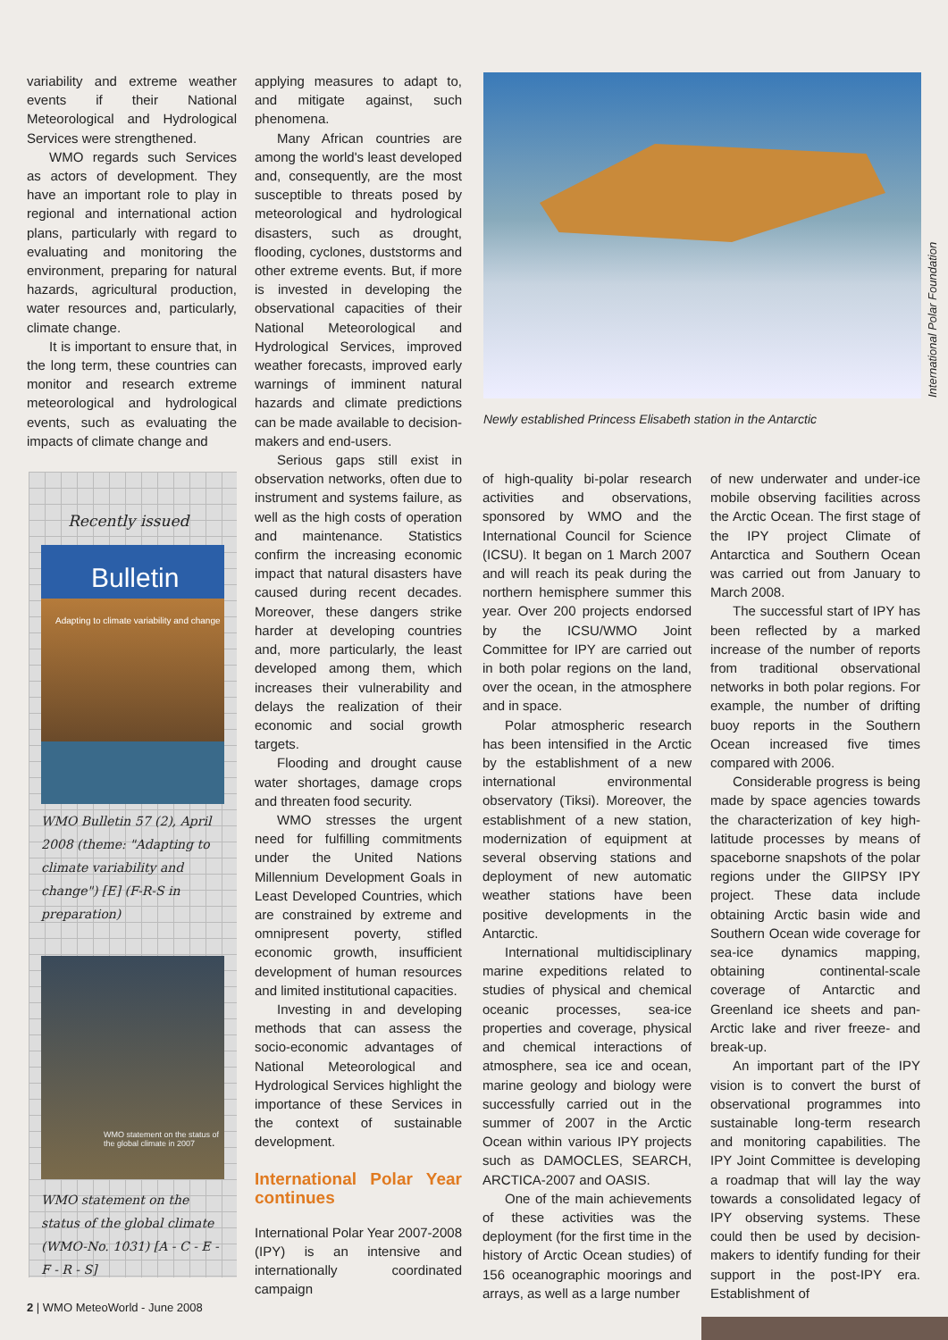variability and extreme weather events if their National Meteorological and Hydrological Services were strengthened.
WMO regards such Services as actors of development. They have an important role to play in regional and international action plans, particularly with regard to evaluating and monitoring the environment, preparing for natural hazards, agricultural production, water resources and, particularly, climate change.
It is important to ensure that, in the long term, these countries can monitor and research extreme meteorological and hydrological events, such as evaluating the impacts of climate change and
Recently issued
Bulletin
Adapting to climate variability and change
WMO Bulletin 57 (2), April 2008 (theme: "Adapting to climate variability and change") [E] (F-R-S in preparation)
WMO statement on the status of the global climate in 2007
WMO statement on the status of the global climate (WMO-No. 1031) [A - C - E - F - R - S]
applying measures to adapt to, and mitigate against, such phenomena.
Many African countries are among the world's least developed and, consequently, are the most susceptible to threats posed by meteorological and hydrological disasters, such as drought, flooding, cyclones, duststorms and other extreme events. But, if more is invested in developing the observational capacities of their National Meteorological and Hydrological Services, improved weather forecasts, improved early warnings of imminent natural hazards and climate predictions can be made available to decision-makers and end-users.
Serious gaps still exist in observation networks, often due to instrument and systems failure, as well as the high costs of operation and maintenance. Statistics confirm the increasing economic impact that natural disasters have caused during recent decades. Moreover, these dangers strike harder at developing countries and, more particularly, the least developed among them, which increases their vulnerability and delays the realization of their economic and social growth targets.
Flooding and drought cause water shortages, damage crops and threaten food security.
WMO stresses the urgent need for fulfilling commitments under the United Nations Millennium Development Goals in Least Developed Countries, which are constrained by extreme and omnipresent poverty, stifled economic growth, insufficient development of human resources and limited institutional capacities.
Investing in and developing methods that can assess the socio-economic advantages of National Meteorological and Hydrological Services highlight the importance of these Services in the context of sustainable development.
International Polar Year continues
International Polar Year 2007-2008 (IPY) is an intensive and internationally coordinated campaign
Newly established Princess Elisabeth station in the Antarctic
International Polar Foundation
of high-quality bi-polar research activities and observations, sponsored by WMO and the International Council for Science (ICSU). It began on 1 March 2007 and will reach its peak during the northern hemisphere summer this year. Over 200 projects endorsed by the ICSU/WMO Joint Committee for IPY are carried out in both polar regions on the land, over the ocean, in the atmosphere and in space.
Polar atmospheric research has been intensified in the Arctic by the establishment of a new international environmental observatory (Tiksi). Moreover, the establishment of a new station, modernization of equipment at several observing stations and deployment of new automatic weather stations have been positive developments in the Antarctic.
International multidisciplinary marine expeditions related to studies of physical and chemical oceanic processes, sea-ice properties and coverage, physical and chemical interactions of atmosphere, sea ice and ocean, marine geology and biology were successfully carried out in the summer of 2007 in the Arctic Ocean within various IPY projects such as DAMOCLES, SEARCH, ARCTICA-2007 and OASIS.
One of the main achievements of these activities was the deployment (for the first time in the history of Arctic Ocean studies) of 156 oceanographic moorings and arrays, as well as a large number
of new underwater and under-ice mobile observing facilities across the Arctic Ocean. The first stage of the IPY project Climate of Antarctica and Southern Ocean was carried out from January to March 2008.
The successful start of IPY has been reflected by a marked increase of the number of reports from traditional observational networks in both polar regions. For example, the number of drifting buoy reports in the Southern Ocean increased five times compared with 2006.
Considerable progress is being made by space agencies towards the characterization of key high-latitude processes by means of spaceborne snapshots of the polar regions under the GIIPSY IPY project. These data include obtaining Arctic basin wide and Southern Ocean wide coverage for sea-ice dynamics mapping, obtaining continental-scale coverage of Antarctic and Greenland ice sheets and pan-Arctic lake and river freeze- and break-up.
An important part of the IPY vision is to convert the burst of observational programmes into sustainable long-term research and monitoring capabilities. The IPY Joint Committee is developing a roadmap that will lay the way towards a consolidated legacy of IPY observing systems. These could then be used by decision-makers to identify funding for their support in the post-IPY era. Establishment of
2 | WMO MeteoWorld - June 2008